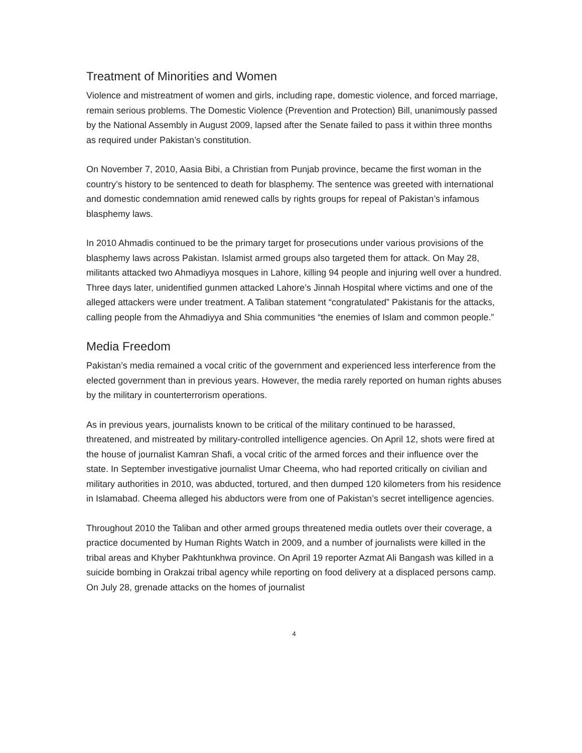Treatment of Minorities and Women
Violence and mistreatment of women and girls, including rape, domestic violence, and forced marriage, remain serious problems. The Domestic Violence (Prevention and Protection) Bill, unanimously passed by the National Assembly in August 2009, lapsed after the Senate failed to pass it within three months as required under Pakistan’s constitution.
On November 7, 2010, Aasia Bibi, a Christian from Punjab province, became the first woman in the country’s history to be sentenced to death for blasphemy. The sentence was greeted with international and domestic condemnation amid renewed calls by rights groups for repeal of Pakistan’s infamous blasphemy laws.
In 2010 Ahmadis continued to be the primary target for prosecutions under various provisions of the blasphemy laws across Pakistan. Islamist armed groups also targeted them for attack. On May 28, militants attacked two Ahmadiyya mosques in Lahore, killing 94 people and injuring well over a hundred. Three days later, unidentified gunmen attacked Lahore’s Jinnah Hospital where victims and one of the alleged attackers were under treatment. A Taliban statement “congratulated” Pakistanis for the attacks, calling people from the Ahmadiyya and Shia communities “the enemies of Islam and common people.”
Media Freedom
Pakistan’s media remained a vocal critic of the government and experienced less interference from the elected government than in previous years. However, the media rarely reported on human rights abuses by the military in counterterrorism operations.
As in previous years, journalists known to be critical of the military continued to be harassed, threatened, and mistreated by military-controlled intelligence agencies. On April 12, shots were fired at the house of journalist Kamran Shafi, a vocal critic of the armed forces and their influence over the state. In September investigative journalist Umar Cheema, who had reported critically on civilian and military authorities in 2010, was abducted, tortured, and then dumped 120 kilometers from his residence in Islamabad. Cheema alleged his abductors were from one of Pakistan’s secret intelligence agencies.
Throughout 2010 the Taliban and other armed groups threatened media outlets over their coverage, a practice documented by Human Rights Watch in 2009, and a number of journalists were killed in the tribal areas and Khyber Pakhtunkhwa province. On April 19 reporter Azmat Ali Bangash was killed in a suicide bombing in Orakzai tribal agency while reporting on food delivery at a displaced persons camp. On July 28, grenade attacks on the homes of journalist
4